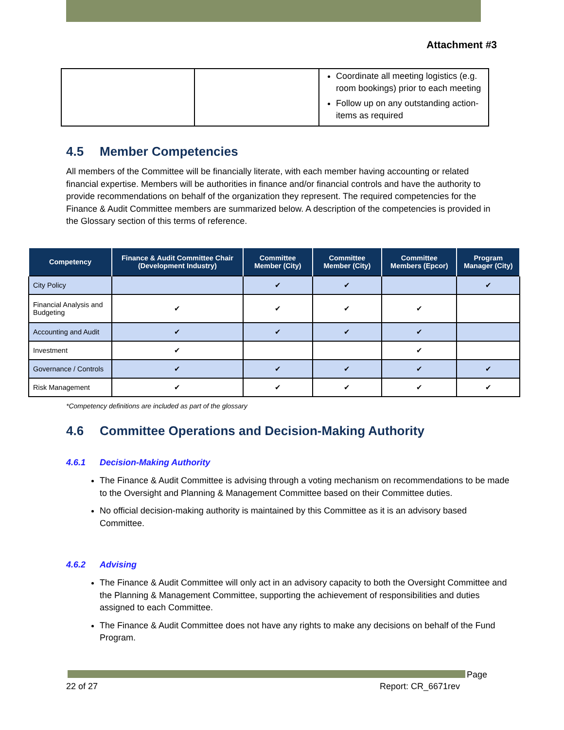Attachment #3
| | | Coordinate all meeting logistics (e.g. room bookings) prior to each meeting Follow up on any outstanding action-items as required |
4.5 Member Competencies
All members of the Committee will be financially literate, with each member having accounting or related financial expertise. Members will be authorities in finance and/or financial controls and have the authority to provide recommendations on behalf of the organization they represent. The required competencies for the Finance & Audit Committee members are summarized below. A description of the competencies is provided in the Glossary section of this terms of reference.
| Competency | Finance & Audit Committee Chair (Development Industry) | Committee Member (City) | Committee Member (City) | Committee Members (Epcor) | Program Manager (City) |
| --- | --- | --- | --- | --- | --- |
| City Policy | | ✔ | ✔ | | ✔ |
| Financial Analysis and Budgeting | ✔ | ✔ | ✔ | ✔ | |
| Accounting and Audit | ✔ | ✔ | ✔ | ✔ | |
| Investment | ✔ | | | ✔ | |
| Governance / Controls | ✔ | ✔ | ✔ | ✔ | ✔ |
| Risk Management | ✔ | ✔ | ✔ | ✔ | ✔ |
*Competency definitions are included as part of the glossary
4.6 Committee Operations and Decision-Making Authority
4.6.1 Decision-Making Authority
The Finance & Audit Committee is advising through a voting mechanism on recommendations to be made to the Oversight and Planning & Management Committee based on their Committee duties.
No official decision-making authority is maintained by this Committee as it is an advisory based Committee.
4.6.2 Advising
The Finance & Audit Committee will only act in an advisory capacity to both the Oversight Committee and the Planning & Management Committee, supporting the achievement of responsibilities and duties assigned to each Committee.
The Finance & Audit Committee does not have any rights to make any decisions on behalf of the Fund Program.
Page
22 of 27 Report: CR_6671rev